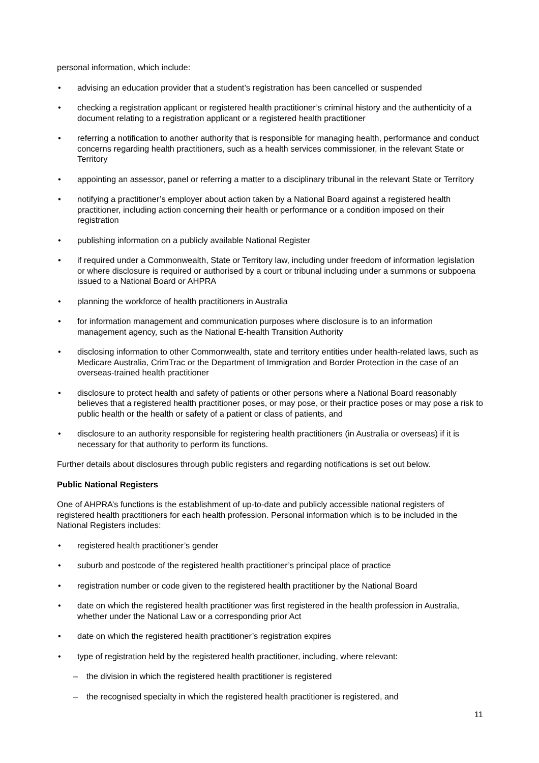personal information, which include:
• advising an education provider that a student’s registration has been cancelled or suspended
• checking a registration applicant or registered health practitioner’s criminal history and the authenticity of a document relating to a registration applicant or a registered health practitioner
• referring a notification to another authority that is responsible for managing health, performance and conduct concerns regarding health practitioners, such as a health services commissioner, in the relevant State or Territory
• appointing an assessor, panel or referring a matter to a disciplinary tribunal in the relevant State or Territory
• notifying a practitioner’s employer about action taken by a National Board against a registered health practitioner, including action concerning their health or performance or a condition imposed on their registration
• publishing information on a publicly available National Register
• if required under a Commonwealth, State or Territory law, including under freedom of information legislation or where disclosure is required or authorised by a court or tribunal including under a summons or subpoena issued to a National Board or AHPRA
• planning the workforce of health practitioners in Australia
• for information management and communication purposes where disclosure is to an information management agency, such as the National E-health Transition Authority
• disclosing information to other Commonwealth, state and territory entities under health-related laws, such as Medicare Australia, CrimTrac or the Department of Immigration and Border Protection in the case of an overseas-trained health practitioner
• disclosure to protect health and safety of patients or other persons where a National Board reasonably believes that a registered health practitioner poses, or may pose, or their practice poses or may pose a risk to public health or the health or safety of a patient or class of patients, and
• disclosure to an authority responsible for registering health practitioners (in Australia or overseas) if it is necessary for that authority to perform its functions.
Further details about disclosures through public registers and regarding notifications is set out below.
Public National Registers
One of AHPRA’s functions is the establishment of up-to-date and publicly accessible national registers of registered health practitioners for each health profession. Personal information which is to be included in the National Registers includes:
• registered health practitioner’s gender
• suburb and postcode of the registered health practitioner’s principal place of practice
• registration number or code given to the registered health practitioner by the National Board
• date on which the registered health practitioner was first registered in the health profession in Australia, whether under the National Law or a corresponding prior Act
• date on which the registered health practitioner’s registration expires
• type of registration held by the registered health practitioner, including, where relevant:
– the division in which the registered health practitioner is registered
– the recognised specialty in which the registered health practitioner is registered, and
11